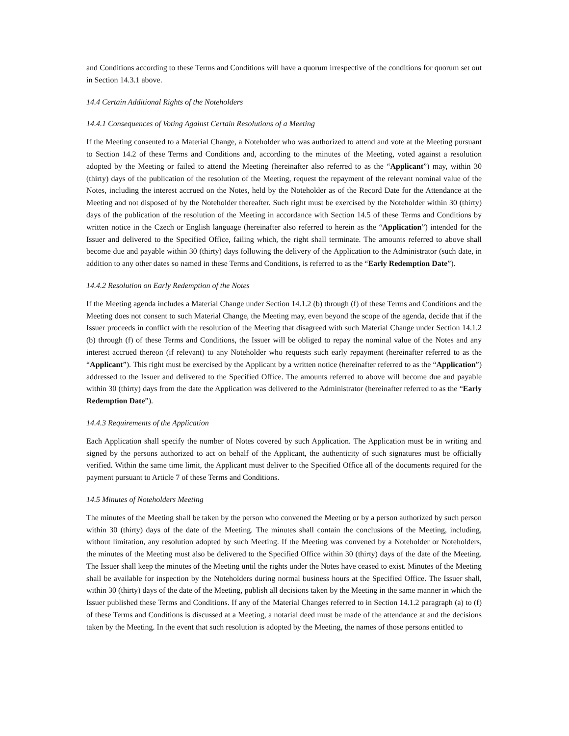and Conditions according to these Terms and Conditions will have a quorum irrespective of the conditions for quorum set out in Section 14.3.1 above.
14.4 Certain Additional Rights of the Noteholders
14.4.1 Consequences of Voting Against Certain Resolutions of a Meeting
If the Meeting consented to a Material Change, a Noteholder who was authorized to attend and vote at the Meeting pursuant to Section 14.2 of these Terms and Conditions and, according to the minutes of the Meeting, voted against a resolution adopted by the Meeting or failed to attend the Meeting (hereinafter also referred to as the “Applicant”) may, within 30 (thirty) days of the publication of the resolution of the Meeting, request the repayment of the relevant nominal value of the Notes, including the interest accrued on the Notes, held by the Noteholder as of the Record Date for the Attendance at the Meeting and not disposed of by the Noteholder thereafter. Such right must be exercised by the Noteholder within 30 (thirty) days of the publication of the resolution of the Meeting in accordance with Section 14.5 of these Terms and Conditions by written notice in the Czech or English language (hereinafter also referred to herein as the “Application”) intended for the Issuer and delivered to the Specified Office, failing which, the right shall terminate. The amounts referred to above shall become due and payable within 30 (thirty) days following the delivery of the Application to the Administrator (such date, in addition to any other dates so named in these Terms and Conditions, is referred to as the “Early Redemption Date”).
14.4.2 Resolution on Early Redemption of the Notes
If the Meeting agenda includes a Material Change under Section 14.1.2 (b) through (f) of these Terms and Conditions and the Meeting does not consent to such Material Change, the Meeting may, even beyond the scope of the agenda, decide that if the Issuer proceeds in conflict with the resolution of the Meeting that disagreed with such Material Change under Section 14.1.2 (b) through (f) of these Terms and Conditions, the Issuer will be obliged to repay the nominal value of the Notes and any interest accrued thereon (if relevant) to any Noteholder who requests such early repayment (hereinafter referred to as the “Applicant”). This right must be exercised by the Applicant by a written notice (hereinafter referred to as the “Application”) addressed to the Issuer and delivered to the Specified Office. The amounts referred to above will become due and payable within 30 (thirty) days from the date the Application was delivered to the Administrator (hereinafter referred to as the “Early Redemption Date”).
14.4.3 Requirements of the Application
Each Application shall specify the number of Notes covered by such Application. The Application must be in writing and signed by the persons authorized to act on behalf of the Applicant, the authenticity of such signatures must be officially verified. Within the same time limit, the Applicant must deliver to the Specified Office all of the documents required for the payment pursuant to Article 7 of these Terms and Conditions.
14.5 Minutes of Noteholders Meeting
The minutes of the Meeting shall be taken by the person who convened the Meeting or by a person authorized by such person within 30 (thirty) days of the date of the Meeting. The minutes shall contain the conclusions of the Meeting, including, without limitation, any resolution adopted by such Meeting. If the Meeting was convened by a Noteholder or Noteholders, the minutes of the Meeting must also be delivered to the Specified Office within 30 (thirty) days of the date of the Meeting. The Issuer shall keep the minutes of the Meeting until the rights under the Notes have ceased to exist. Minutes of the Meeting shall be available for inspection by the Noteholders during normal business hours at the Specified Office. The Issuer shall, within 30 (thirty) days of the date of the Meeting, publish all decisions taken by the Meeting in the same manner in which the Issuer published these Terms and Conditions. If any of the Material Changes referred to in Section 14.1.2 paragraph (a) to (f) of these Terms and Conditions is discussed at a Meeting, a notarial deed must be made of the attendance at and the decisions taken by the Meeting. In the event that such resolution is adopted by the Meeting, the names of those persons entitled to